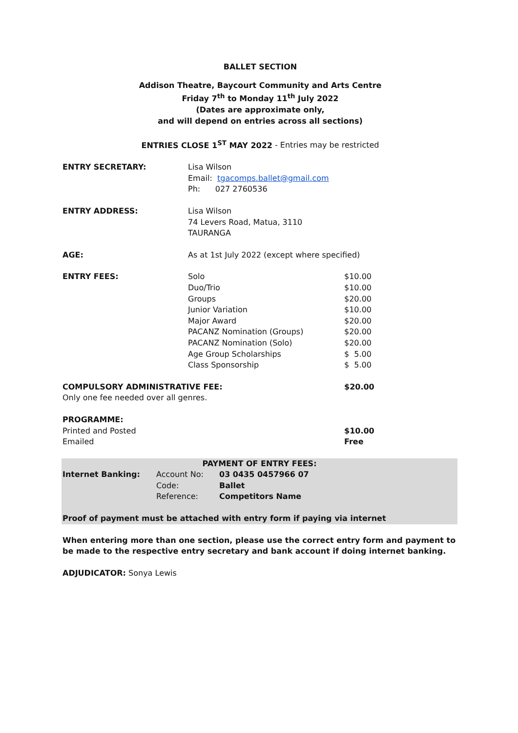BALLET SECTION
Addison Theatre, Baycourt Community and Arts Centre
Friday 7<sup>th</sup> to Monday 11<sup>th</sup> July 2022
(Dates are approximate only,
and will depend on entries across all sections)
ENTRIES CLOSE 1<sup>ST</sup> MAY 2022 - Entries may be restricted
| ENTRY SECRETARY: | Lisa Wilson Email: tgacomps.ballet@gmail.com Ph: 027 2760536 | |
| ENTRY ADDRESS: | Lisa Wilson 74 Levers Road, Matua, 3110 TAURANGA | |
| AGE: | As at 1st July 2022 (except where specified) | |
| ENTRY FEES: | Solo Duo/Trio Groups Junior Variation Major Award PACANZ Nomination (Groups) PACANZ Nomination (Solo) Age Group Scholarships Class Sponsorship | $10.00 $10.00 $20.00 $10.00 $20.00 $20.00 $20.00 $ 5.00 $ 5.00 |
| COMPULSORY ADMINISTRATIVE FEE: Only one fee needed over all genres. | | $20.00 |
| PROGRAMME: Printed and Posted Emailed | | $10.00 Free |
PAYMENT OF ENTRY FEES:
| Internet Banking: | Account No: Code: Reference: | 03 0435 0457966 07 Ballet Competitors Name |
Proof of payment must be attached with entry form if paying via internet
When entering more than one section, please use the correct entry form and payment to be made to the respective entry secretary and bank account if doing internet banking.
ADJUDICATOR: Sonya Lewis